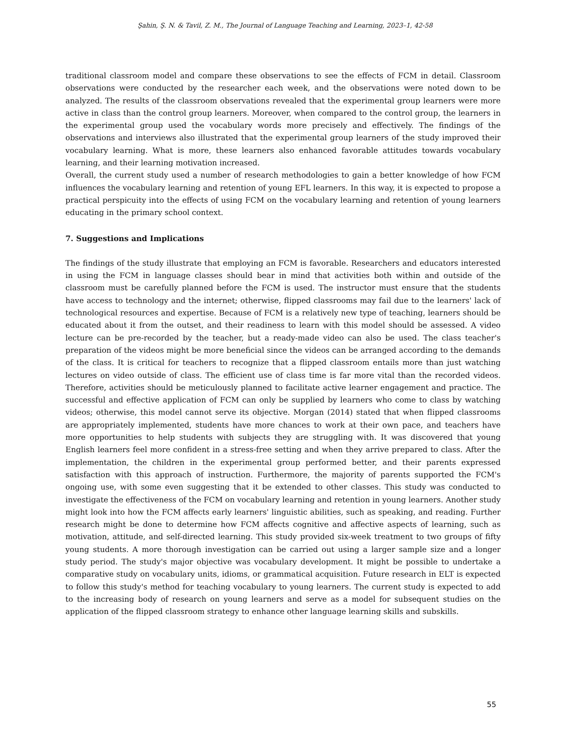Şahin, Ş. N. & Tavil, Z. M., The Journal of Language Teaching and Learning, 2023–1, 42-58
traditional classroom model and compare these observations to see the effects of FCM in detail. Classroom observations were conducted by the researcher each week, and the observations were noted down to be analyzed. The results of the classroom observations revealed that the experimental group learners were more active in class than the control group learners. Moreover, when compared to the control group, the learners in the experimental group used the vocabulary words more precisely and effectively. The findings of the observations and interviews also illustrated that the experimental group learners of the study improved their vocabulary learning. What is more, these learners also enhanced favorable attitudes towards vocabulary learning, and their learning motivation increased.
Overall, the current study used a number of research methodologies to gain a better knowledge of how FCM influences the vocabulary learning and retention of young EFL learners. In this way, it is expected to propose a practical perspicuity into the effects of using FCM on the vocabulary learning and retention of young learners educating in the primary school context.
7. Suggestions and Implications
The findings of the study illustrate that employing an FCM is favorable. Researchers and educators interested in using the FCM in language classes should bear in mind that activities both within and outside of the classroom must be carefully planned before the FCM is used. The instructor must ensure that the students have access to technology and the internet; otherwise, flipped classrooms may fail due to the learners' lack of technological resources and expertise. Because of FCM is a relatively new type of teaching, learners should be educated about it from the outset, and their readiness to learn with this model should be assessed. A video lecture can be pre-recorded by the teacher, but a ready-made video can also be used. The class teacher's preparation of the videos might be more beneficial since the videos can be arranged according to the demands of the class. It is critical for teachers to recognize that a flipped classroom entails more than just watching lectures on video outside of class. The efficient use of class time is far more vital than the recorded videos. Therefore, activities should be meticulously planned to facilitate active learner engagement and practice. The successful and effective application of FCM can only be supplied by learners who come to class by watching videos; otherwise, this model cannot serve its objective. Morgan (2014) stated that when flipped classrooms are appropriately implemented, students have more chances to work at their own pace, and teachers have more opportunities to help students with subjects they are struggling with. It was discovered that young English learners feel more confident in a stress-free setting and when they arrive prepared to class. After the implementation, the children in the experimental group performed better, and their parents expressed satisfaction with this approach of instruction. Furthermore, the majority of parents supported the FCM's ongoing use, with some even suggesting that it be extended to other classes. This study was conducted to investigate the effectiveness of the FCM on vocabulary learning and retention in young learners. Another study might look into how the FCM affects early learners' linguistic abilities, such as speaking, and reading. Further research might be done to determine how FCM affects cognitive and affective aspects of learning, such as motivation, attitude, and self-directed learning. This study provided six-week treatment to two groups of fifty young students. A more thorough investigation can be carried out using a larger sample size and a longer study period. The study's major objective was vocabulary development. It might be possible to undertake a comparative study on vocabulary units, idioms, or grammatical acquisition. Future research in ELT is expected to follow this study's method for teaching vocabulary to young learners. The current study is expected to add to the increasing body of research on young learners and serve as a model for subsequent studies on the application of the flipped classroom strategy to enhance other language learning skills and subskills.
55